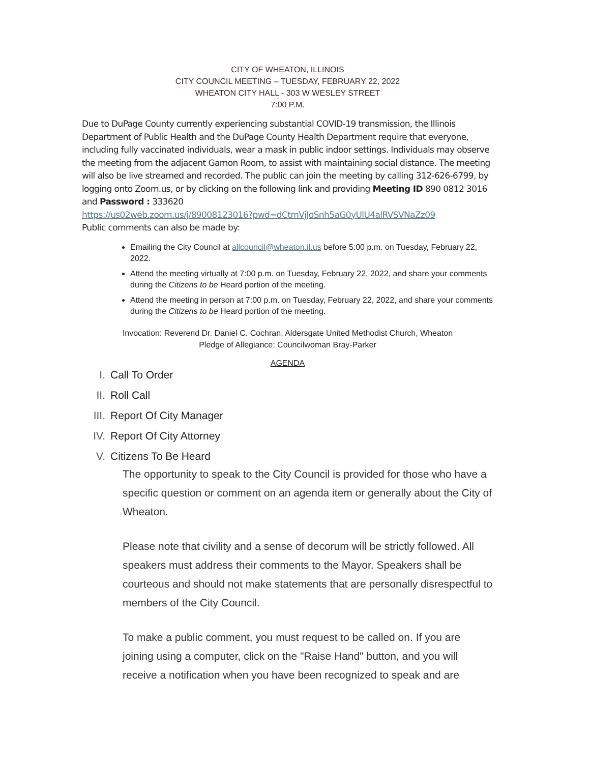CITY OF WHEATON, ILLINOIS
CITY COUNCIL MEETING – TUESDAY, FEBRUARY 22, 2022
WHEATON CITY HALL - 303 W WESLEY STREET
7:00 P.M.
Due to DuPage County currently experiencing substantial COVID-19 transmission, the Illinois Department of Public Health and the DuPage County Health Department require that everyone, including fully vaccinated individuals, wear a mask in public indoor settings. Individuals may observe the meeting from the adjacent Gamon Room, to assist with maintaining social distance. The meeting will also be live streamed and recorded. The public can join the meeting by calling 312-626-6799, by logging onto Zoom.us, or by clicking on the following link and providing Meeting ID 890 0812 3016 and Password : 333620
https://us02web.zoom.us/j/89008123016?pwd=dCtmVjJoSnh5aG0yUlU4alRVSVNaZz09
Public comments can also be made by:
Emailing the City Council at allcouncil@wheaton.il.us before 5:00 p.m. on Tuesday, February 22, 2022.
Attend the meeting virtually at 7:00 p.m. on Tuesday, February 22, 2022, and share your comments during the Citizens to be Heard portion of the meeting.
Attend the meeting in person at 7:00 p.m. on Tuesday, February 22, 2022, and share your comments during the Citizens to be Heard portion of the meeting.
Invocation: Reverend Dr. Daniel C. Cochran, Aldersgate United Methodist Church, Wheaton
Pledge of Allegiance: Councilwoman Bray-Parker
AGENDA
I. Call To Order
II. Roll Call
III. Report Of City Manager
IV. Report Of City Attorney
V. Citizens To Be Heard
The opportunity to speak to the City Council is provided for those who have a specific question or comment on an agenda item or generally about the City of Wheaton.
Please note that civility and a sense of decorum will be strictly followed. All speakers must address their comments to the Mayor. Speakers shall be courteous and should not make statements that are personally disrespectful to members of the City Council.
To make a public comment, you must request to be called on. If you are joining using a computer, click on the "Raise Hand" button, and you will receive a notification when you have been recognized to speak and are